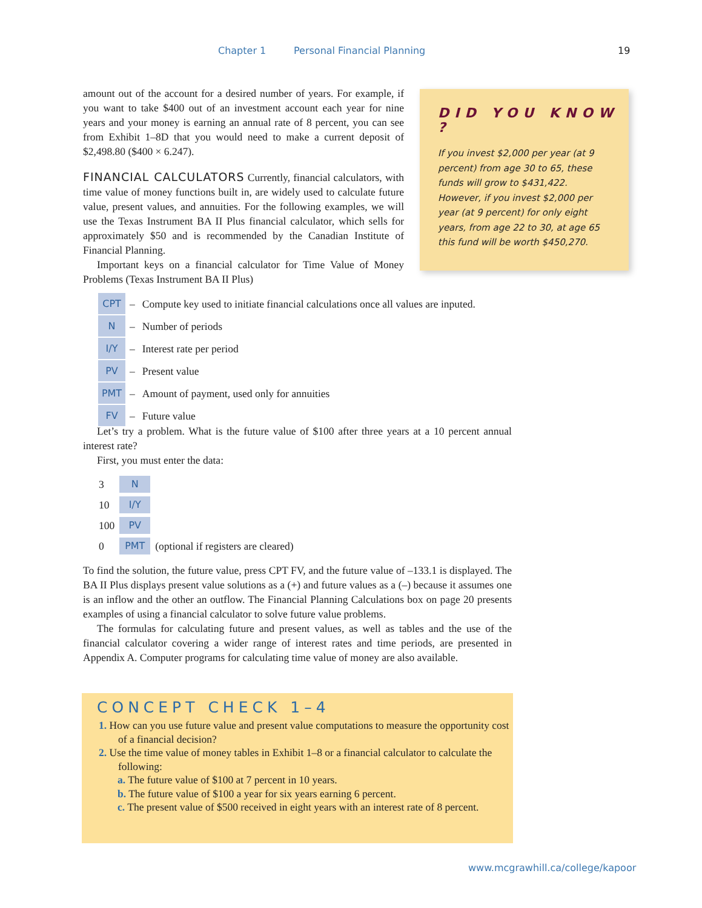Chapter 1 Personal Financial Planning 19
amount out of the account for a desired number of years. For example, if you want to take $400 out of an investment account each year for nine years and your money is earning an annual rate of 8 percent, you can see from Exhibit 1–8D that you would need to make a current deposit of $2,498.80 ($400 × 6.247).
FINANCIAL CALCULATORS Currently, financial calculators, with time value of money functions built in, are widely used to calculate future value, present values, and annuities. For the following examples, we will use the Texas Instrument BA II Plus financial calculator, which sells for approximately $50 and is recommended by the Canadian Institute of Financial Planning.
Important keys on a financial calculator for Time Value of Money Problems (Texas Instrument BA II Plus)
DID YOU KNOW ?
If you invest $2,000 per year (at 9 percent) from age 30 to 65, these funds will grow to $431,422. However, if you invest $2,000 per year (at 9 percent) for only eight years, from age 22 to 30, at age 65 this fund will be worth $450,270.
| CPT | – | Compute key used to initiate financial calculations once all values are inputed. |
| N | – | Number of periods |
| I/Y | – | Interest rate per period |
| PV | – | Present value |
| PMT | – | Amount of payment, used only for annuities |
| FV | – | Future value |
Let’s try a problem. What is the future value of $100 after three years at a 10 percent annual interest rate?
First, you must enter the data:
| 3 | N | |
| 10 | I/Y | |
| 100 | PV | |
| 0 | PMT | (optional if registers are cleared) |
To find the solution, the future value, press CPT FV, and the future value of –133.1 is displayed. The BA II Plus displays present value solutions as a (+) and future values as a (–) because it assumes one is an inflow and the other an outflow. The Financial Planning Calculations box on page 20 presents examples of using a financial calculator to solve future value problems.
The formulas for calculating future and present values, as well as tables and the use of the financial calculator covering a wider range of interest rates and time periods, are presented in Appendix A. Computer programs for calculating time value of money are also available.
CONCEPT CHECK 1–4
1. How can you use future value and present value computations to measure the opportunity cost of a financial decision?
2. Use the time value of money tables in Exhibit 1–8 or a financial calculator to calculate the following:
a. The future value of $100 at 7 percent in 10 years.
b. The future value of $100 a year for six years earning 6 percent.
c. The present value of $500 received in eight years with an interest rate of 8 percent.
www.mcgrawhill.ca/college/kapoor